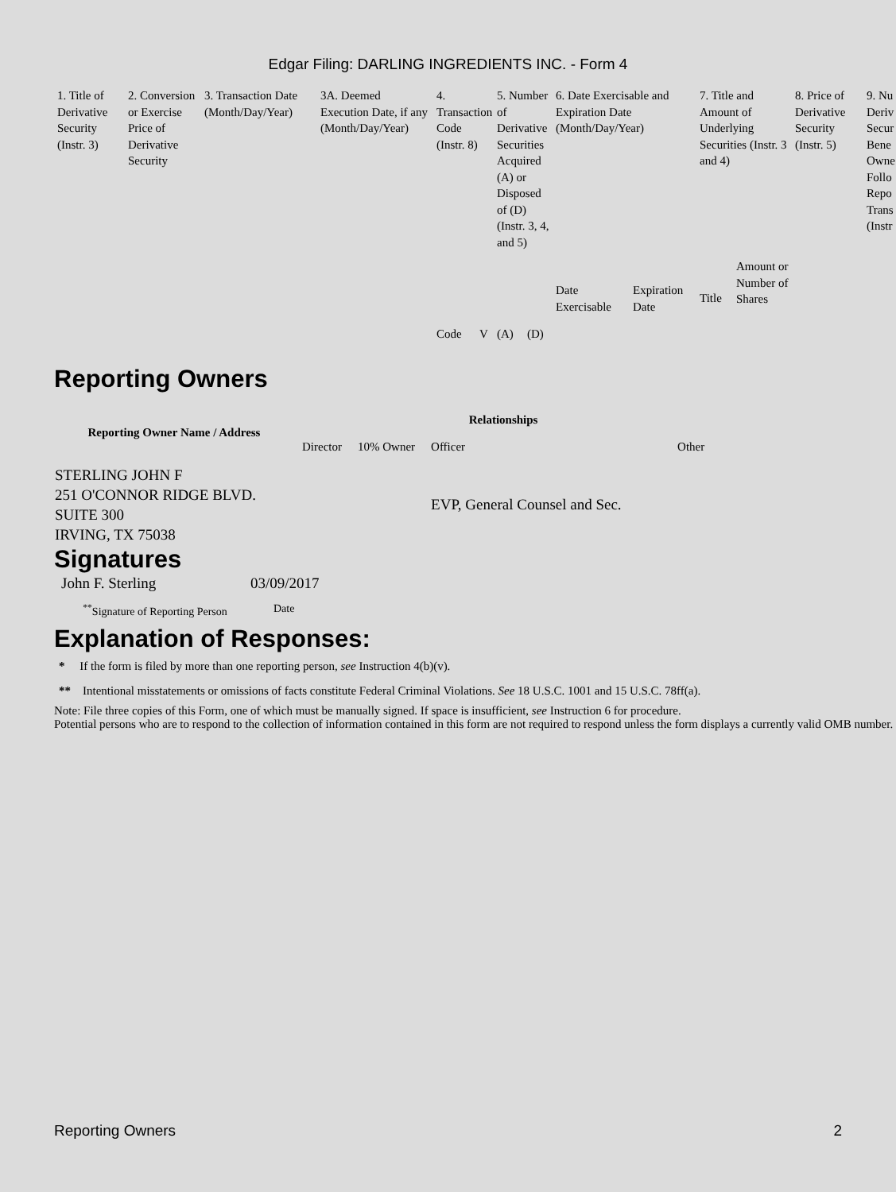Edgar Filing: DARLING INGREDIENTS INC. - Form 4
| 1. Title of Derivative Security (Instr. 3) | 2. Conversion or Exercise Price of Derivative Security | 3. Transaction Date (Month/Day/Year) | 3A. Deemed Execution Date, if any (Month/Day/Year) | 4. Transaction Code (Instr. 8) | | 5. Number of Derivative Securities Acquired (A) or Disposed of (D) (Instr. 3, 4, and 5) | | 6. Date Exercisable and Expiration Date (Month/Day/Year) | | 7. Title and Amount of Underlying Securities (Instr. 3 and 4) | | 8. Price of Derivative Security (Instr. 5) | 9. Nu Deriv Secur Bene Owne Follo Repo Trans (Instr |
| --- | --- | --- | --- | --- | --- | --- | --- | --- | --- | --- | --- | --- | --- |
| | | | | Code | V | (A) | (D) | Date Exercisable | Expiration Date | Title | Amount or Number of Shares | | |
Reporting Owners
| Reporting Owner Name / Address | Relationships | | | |
| --- | --- | --- | --- | --- |
| | Director | 10% Owner | Officer | Other |
| STERLING JOHN F 251 O'CONNOR RIDGE BLVD. SUITE 300 IRVING, TX 75038 | | | EVP, General Counsel and Sec. | |
Signatures
| John F. Sterling | 03/09/2017 |
| <sup>**</sup> Signature of Reporting Person | Date |
Explanation of Responses:
* If the form is filed by more than one reporting person, see Instruction 4(b)(v).
** Intentional misstatements or omissions of facts constitute Federal Criminal Violations. See 18 U.S.C. 1001 and 15 U.S.C. 78ff(a).
Note: File three copies of this Form, one of which must be manually signed. If space is insufficient, see Instruction 6 for procedure.
Potential persons who are to respond to the collection of information contained in this form are not required to respond unless the form displays a currently valid OMB number.
Reporting Owners 2